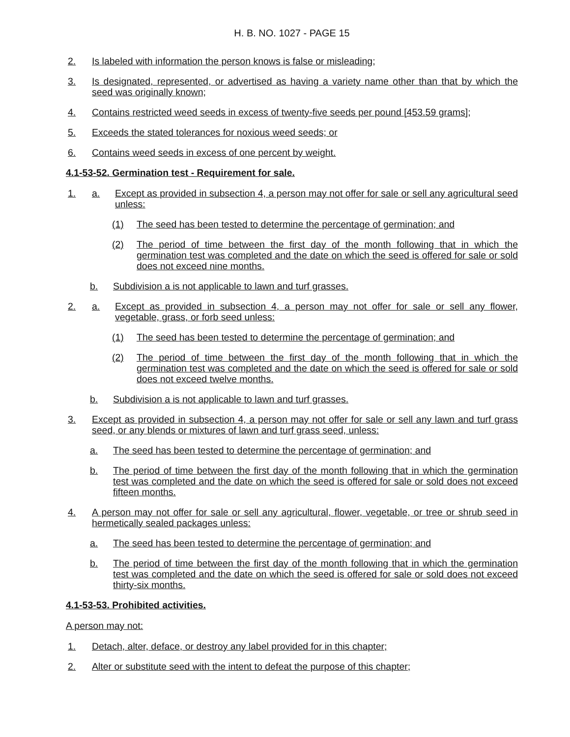H. B. NO. 1027 - PAGE 15
2. Is labeled with information the person knows is false or misleading;
3. Is designated, represented, or advertised as having a variety name other than that by which the seed was originally known;
4. Contains restricted weed seeds in excess of twenty-five seeds per pound [453.59 grams];
5. Exceeds the stated tolerances for noxious weed seeds; or
6. Contains weed seeds in excess of one percent by weight.
4.1-53-52. Germination test - Requirement for sale.
1. a. Except as provided in subsection 4, a person may not offer for sale or sell any agricultural seed unless:
(1) The seed has been tested to determine the percentage of germination; and
(2) The period of time between the first day of the month following that in which the germination test was completed and the date on which the seed is offered for sale or sold does not exceed nine months.
b. Subdivision a is not applicable to lawn and turf grasses.
2. a. Except as provided in subsection 4, a person may not offer for sale or sell any flower, vegetable, grass, or forb seed unless:
(1) The seed has been tested to determine the percentage of germination; and
(2) The period of time between the first day of the month following that in which the germination test was completed and the date on which the seed is offered for sale or sold does not exceed twelve months.
b. Subdivision a is not applicable to lawn and turf grasses.
3. Except as provided in subsection 4, a person may not offer for sale or sell any lawn and turf grass seed, or any blends or mixtures of lawn and turf grass seed, unless:
a. The seed has been tested to determine the percentage of germination; and
b. The period of time between the first day of the month following that in which the germination test was completed and the date on which the seed is offered for sale or sold does not exceed fifteen months.
4. A person may not offer for sale or sell any agricultural, flower, vegetable, or tree or shrub seed in hermetically sealed packages unless:
a. The seed has been tested to determine the percentage of germination; and
b. The period of time between the first day of the month following that in which the germination test was completed and the date on which the seed is offered for sale or sold does not exceed thirty-six months.
4.1-53-53. Prohibited activities.
A person may not:
1. Detach, alter, deface, or destroy any label provided for in this chapter;
2. Alter or substitute seed with the intent to defeat the purpose of this chapter;